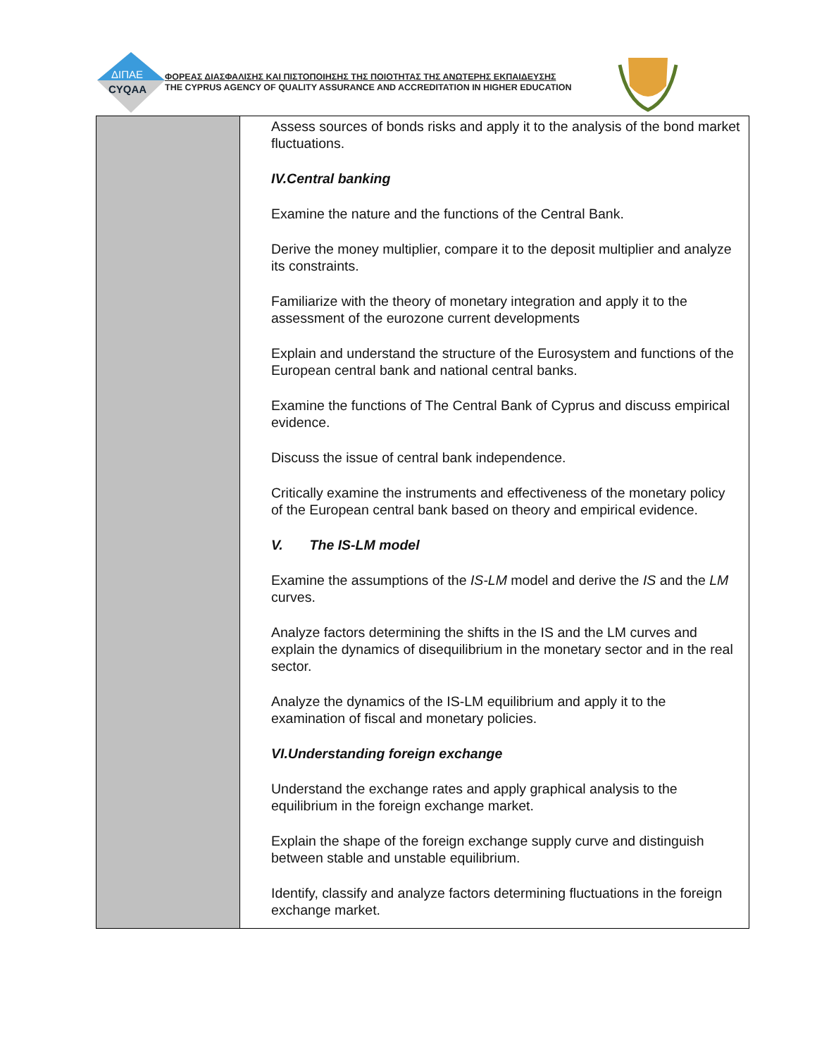ΔΙΠΑΕ
CYQAA
ΦΟΡΕΑΣ ΔΙΑΣΦΑΛΙΣΗΣ ΚΑΙ ΠΙΣΤΟΠΟΙΗΣΗΣ ΤΗΣ ΠΟΙΟΤΗΤΑΣ ΤΗΣ ΑΝΩΤΕΡΗΣ ΕΚΠΑΙΔΕΥΣΗΣ
THE CYPRUS AGENCY OF QUALITY ASSURANCE AND ACCREDITATION IN HIGHER EDUCATION
| | Assess sources of bonds risks and apply it to the analysis of the bond market fluctuations. IV.Central banking Examine the nature and the functions of the Central Bank. Derive the money multiplier, compare it to the deposit multiplier and analyze its constraints. Familiarize with the theory of monetary integration and apply it to the assessment of the eurozone current developments Explain and understand the structure of the Eurosystem and functions of the European central bank and national central banks. Examine the functions of The Central Bank of Cyprus and discuss empirical evidence. Discuss the issue of central bank independence. Critically examine the instruments and effectiveness of the monetary policy of the European central bank based on theory and empirical evidence. V. The IS-LM model Examine the assumptions of the IS-LM model and derive the IS and the LM curves. Analyze factors determining the shifts in the IS and the LM curves and explain the dynamics of disequilibrium in the monetary sector and in the real sector. Analyze the dynamics of the IS-LM equilibrium and apply it to the examination of fiscal and monetary policies. VI.Understanding foreign exchange Understand the exchange rates and apply graphical analysis to the equilibrium in the foreign exchange market. Explain the shape of the foreign exchange supply curve and distinguish between stable and unstable equilibrium. Identify, classify and analyze factors determining fluctuations in the foreign exchange market. |